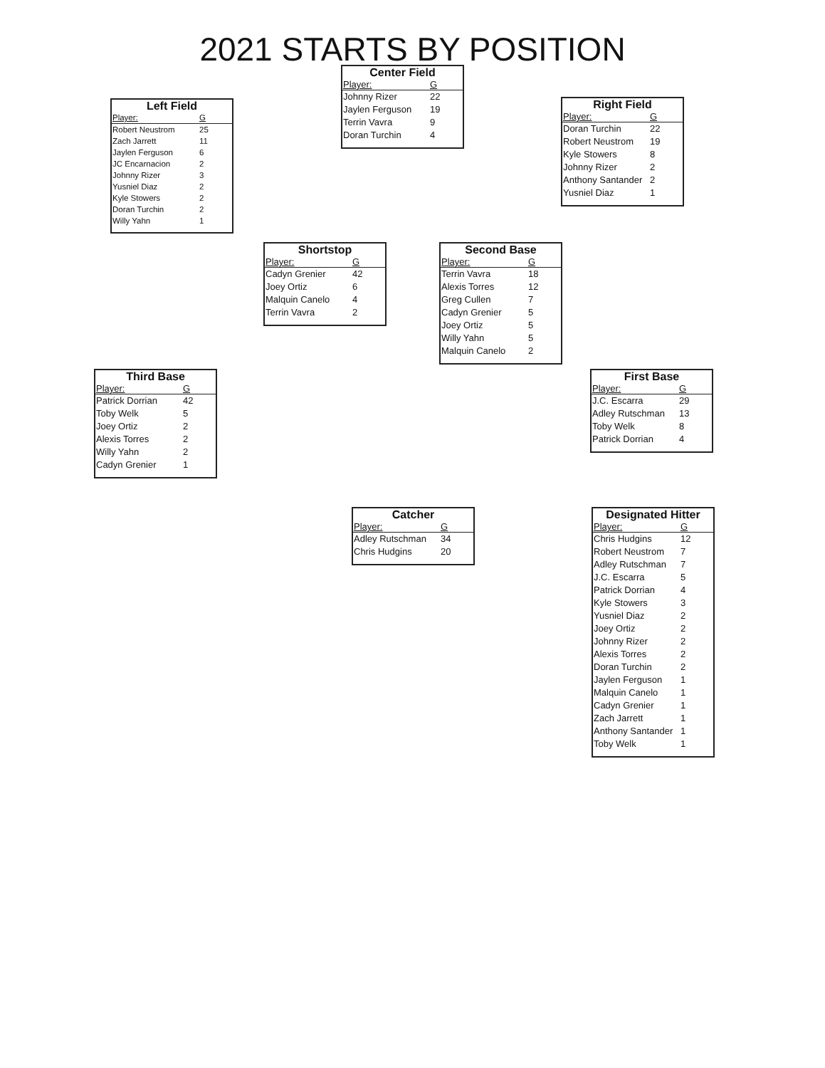2021 STARTS BY POSITION
Left Field
| Player: | G |
| --- | --- |
| Robert Neustrom | 25 |
| Zach Jarrett | 11 |
| Jaylen Ferguson | 6 |
| JC Encarnacion | 2 |
| Johnny Rizer | 3 |
| Yusniel Diaz | 2 |
| Kyle Stowers | 2 |
| Doran Turchin | 2 |
| Willy Yahn | 1 |
Center Field
| Player: | G |
| --- | --- |
| Johnny Rizer | 22 |
| Jaylen Ferguson | 19 |
| Terrin Vavra | 9 |
| Doran Turchin | 4 |
Right Field
| Player: | G |
| --- | --- |
| Doran Turchin | 22 |
| Robert Neustrom | 19 |
| Kyle Stowers | 8 |
| Johnny Rizer | 2 |
| Anthony Santander | 2 |
| Yusniel Diaz | 1 |
Shortstop
| Player: | G |
| --- | --- |
| Cadyn Grenier | 42 |
| Joey Ortiz | 6 |
| Malquin Canelo | 4 |
| Terrin Vavra | 2 |
Second Base
| Player: | G |
| --- | --- |
| Terrin Vavra | 18 |
| Alexis Torres | 12 |
| Greg Cullen | 7 |
| Cadyn Grenier | 5 |
| Joey Ortiz | 5 |
| Willy Yahn | 5 |
| Malquin Canelo | 2 |
Third Base
| Player: | G |
| --- | --- |
| Patrick Dorrian | 42 |
| Toby Welk | 5 |
| Joey Ortiz | 2 |
| Alexis Torres | 2 |
| Willy Yahn | 2 |
| Cadyn Grenier | 1 |
First Base
| Player: | G |
| --- | --- |
| J.C. Escarra | 29 |
| Adley Rutschman | 13 |
| Toby Welk | 8 |
| Patrick Dorrian | 4 |
Catcher
| Player: | G |
| --- | --- |
| Adley Rutschman | 34 |
| Chris Hudgins | 20 |
Designated Hitter
| Player: | G |
| --- | --- |
| Chris Hudgins | 12 |
| Robert Neustrom | 7 |
| Adley Rutschman | 7 |
| J.C. Escarra | 5 |
| Patrick Dorrian | 4 |
| Kyle Stowers | 3 |
| Yusniel Diaz | 2 |
| Joey Ortiz | 2 |
| Johnny Rizer | 2 |
| Alexis Torres | 2 |
| Doran Turchin | 2 |
| Jaylen Ferguson | 1 |
| Malquin Canelo | 1 |
| Cadyn Grenier | 1 |
| Zach Jarrett | 1 |
| Anthony Santander | 1 |
| Toby Welk | 1 |